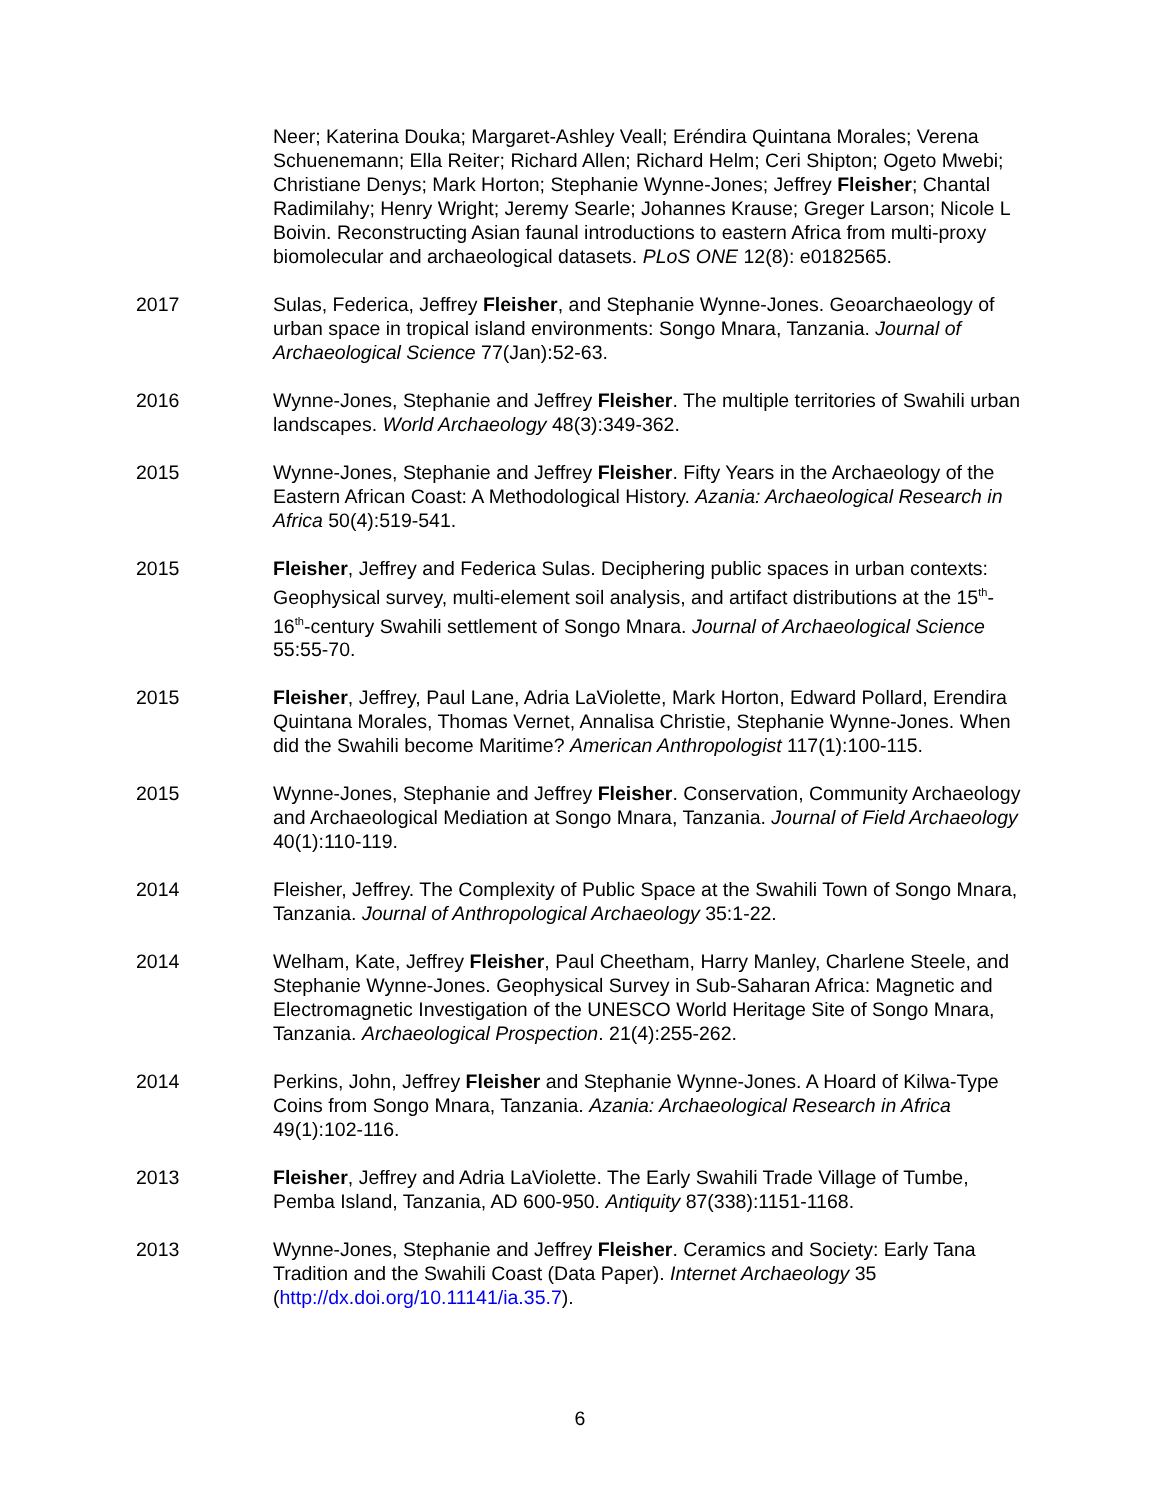Neer; Katerina Douka; Margaret-Ashley Veall; Eréndira Quintana Morales; Verena Schuenemann; Ella Reiter; Richard Allen; Richard Helm; Ceri Shipton; Ogeto Mwebi; Christiane Denys; Mark Horton; Stephanie Wynne-Jones; Jeffrey Fleisher; Chantal Radimilahy; Henry Wright; Jeremy Searle; Johannes Krause; Greger Larson; Nicole L Boivin. Reconstructing Asian faunal introductions to eastern Africa from multi-proxy biomolecular and archaeological datasets. PLoS ONE 12(8): e0182565.
2017 Sulas, Federica, Jeffrey Fleisher, and Stephanie Wynne-Jones. Geoarchaeology of urban space in tropical island environments: Songo Mnara, Tanzania. Journal of Archaeological Science 77(Jan):52-63.
2016 Wynne-Jones, Stephanie and Jeffrey Fleisher. The multiple territories of Swahili urban landscapes. World Archaeology 48(3):349-362.
2015 Wynne-Jones, Stephanie and Jeffrey Fleisher. Fifty Years in the Archaeology of the Eastern African Coast: A Methodological History. Azania: Archaeological Research in Africa 50(4):519-541.
2015 Fleisher, Jeffrey and Federica Sulas. Deciphering public spaces in urban contexts: Geophysical survey, multi-element soil analysis, and artifact distributions at the 15<sup>th</sup>-16<sup>th</sup>-century Swahili settlement of Songo Mnara. Journal of Archaeological Science 55:55-70.
2015 Fleisher, Jeffrey, Paul Lane, Adria LaViolette, Mark Horton, Edward Pollard, Erendira Quintana Morales, Thomas Vernet, Annalisa Christie, Stephanie Wynne-Jones. When did the Swahili become Maritime? American Anthropologist 117(1):100-115.
2015 Wynne-Jones, Stephanie and Jeffrey Fleisher. Conservation, Community Archaeology and Archaeological Mediation at Songo Mnara, Tanzania. Journal of Field Archaeology 40(1):110-119.
2014 Fleisher, Jeffrey. The Complexity of Public Space at the Swahili Town of Songo Mnara, Tanzania. Journal of Anthropological Archaeology 35:1-22.
2014 Welham, Kate, Jeffrey Fleisher, Paul Cheetham, Harry Manley, Charlene Steele, and Stephanie Wynne-Jones. Geophysical Survey in Sub-Saharan Africa: Magnetic and Electromagnetic Investigation of the UNESCO World Heritage Site of Songo Mnara, Tanzania. Archaeological Prospection. 21(4):255-262.
2014 Perkins, John, Jeffrey Fleisher and Stephanie Wynne-Jones. A Hoard of Kilwa-Type Coins from Songo Mnara, Tanzania. Azania: Archaeological Research in Africa 49(1):102-116.
2013 Fleisher, Jeffrey and Adria LaViolette. The Early Swahili Trade Village of Tumbe, Pemba Island, Tanzania, AD 600-950. Antiquity 87(338):1151-1168.
2013 Wynne-Jones, Stephanie and Jeffrey Fleisher. Ceramics and Society: Early Tana Tradition and the Swahili Coast (Data Paper). Internet Archaeology 35 (http://dx.doi.org/10.11141/ia.35.7).
6